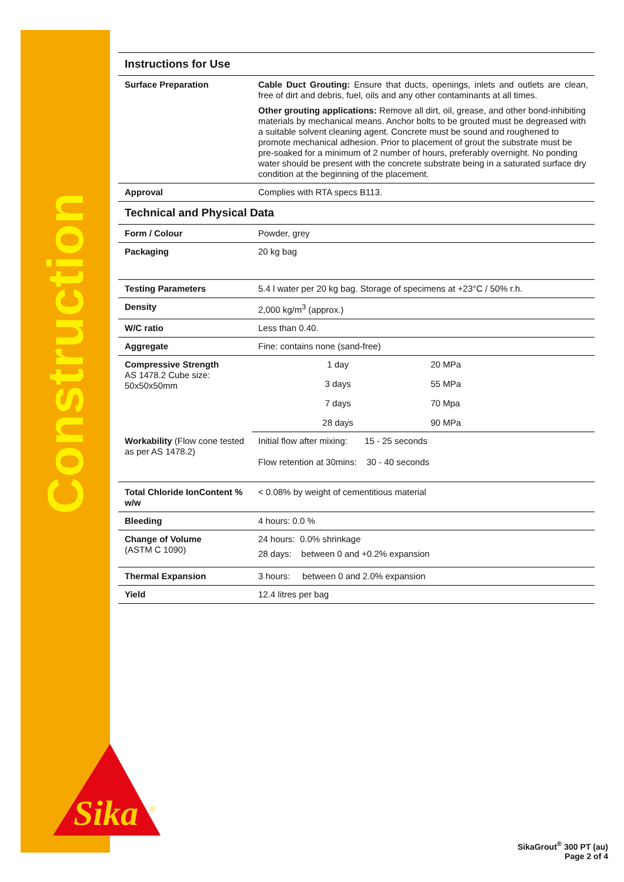Construction
Sika
®
Instructions for Use
| Surface Preparation | Cable Duct Grouting: Ensure that ducts, openings, inlets and outlets are clean, free of dirt and debris, fuel, oils and any other contaminants at all times. Other grouting applications: Remove all dirt, oil, grease, and other bond-inhibiting materials by mechanical means. Anchor bolts to be grouted must be degreased with a suitable solvent cleaning agent. Concrete must be sound and roughened to promote mechanical adhesion. Prior to placement of grout the substrate must be pre-soaked for a minimum of 2 number of hours, preferably overnight. No ponding water should be present with the concrete substrate being in a saturated surface dry condition at the beginning of the placement. |
| Approval | Complies with RTA specs B113. |
Technical and Physical Data
| Form / Colour | Powder, grey | |
| Packaging | 20 kg bag | |
| Testing Parameters | 5.4 l water per 20 kg bag. Storage of specimens at +23°C / 50% r.h. | |
| Density | 2,000 kg/m<sup>3</sup> (approx.) | |
| W/C ratio | Less than 0.40. | |
| Aggregate | Fine: contains none (sand-free) | |
| Compressive Strength AS 1478.2 Cube size: 50x50x50mm | 1 day | 20 MPa |
| | 3 days | 55 MPa |
| | 7 days | 70 Mpa |
| | 28 days | 90 MPa |
| Workability (Flow cone tested as per AS 1478.2) | Initial flow after mixing: 15 - 25 seconds Flow retention at 30mins: 30 - 40 seconds | |
| Total Chloride IonContent % w/w | < 0.08% by weight of cementitious material | |
| Bleeding | 4 hours: 0.0 % | |
| Change of Volume (ASTM C 1090) | 24 hours: 0.0% shrinkage 28 days: between 0 and +0.2% expansion | |
| Thermal Expansion | 3 hours: between 0 and 2.0% expansion | |
| Yield | 12.4 litres per bag | |
SikaGrout<sup>®</sup> 300 PT (au)
Page 2 of 4